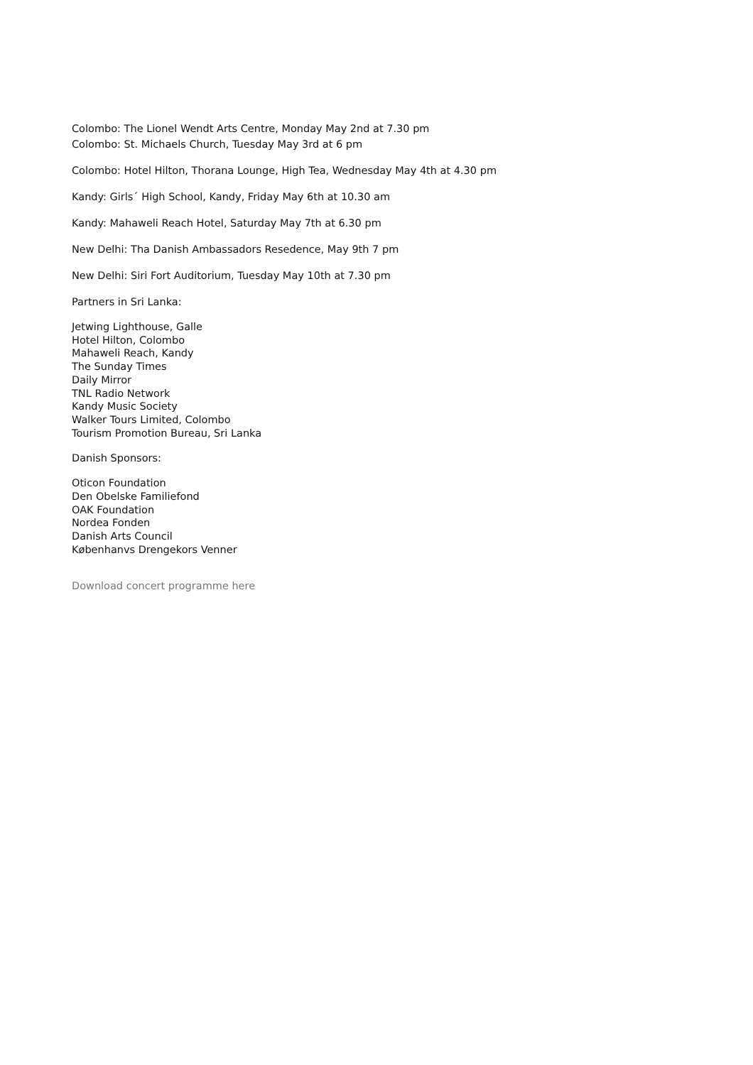Colombo: The Lionel Wendt Arts Centre, Monday May 2nd at 7.30 pm
Colombo: St. Michaels Church, Tuesday May 3rd at 6 pm
Colombo: Hotel Hilton, Thorana Lounge, High Tea, Wednesday May 4th at 4.30 pm
Kandy: Girls´ High School, Kandy, Friday May 6th at 10.30 am
Kandy: Mahaweli Reach Hotel, Saturday May 7th at 6.30 pm
New Delhi: Tha Danish Ambassadors Resedence, May 9th 7 pm
New Delhi: Siri Fort Auditorium, Tuesday May 10th at 7.30 pm
Partners in Sri Lanka:
Jetwing Lighthouse, Galle
Hotel Hilton, Colombo
Mahaweli Reach, Kandy
The Sunday Times
Daily Mirror
TNL Radio Network
Kandy Music Society
Walker Tours Limited, Colombo
Tourism Promotion Bureau, Sri Lanka
Danish Sponsors:
Oticon Foundation
Den Obelske Familiefond
OAK Foundation
Nordea Fonden
Danish Arts Council
Københanvs Drengekors Venner
Download concert programme here